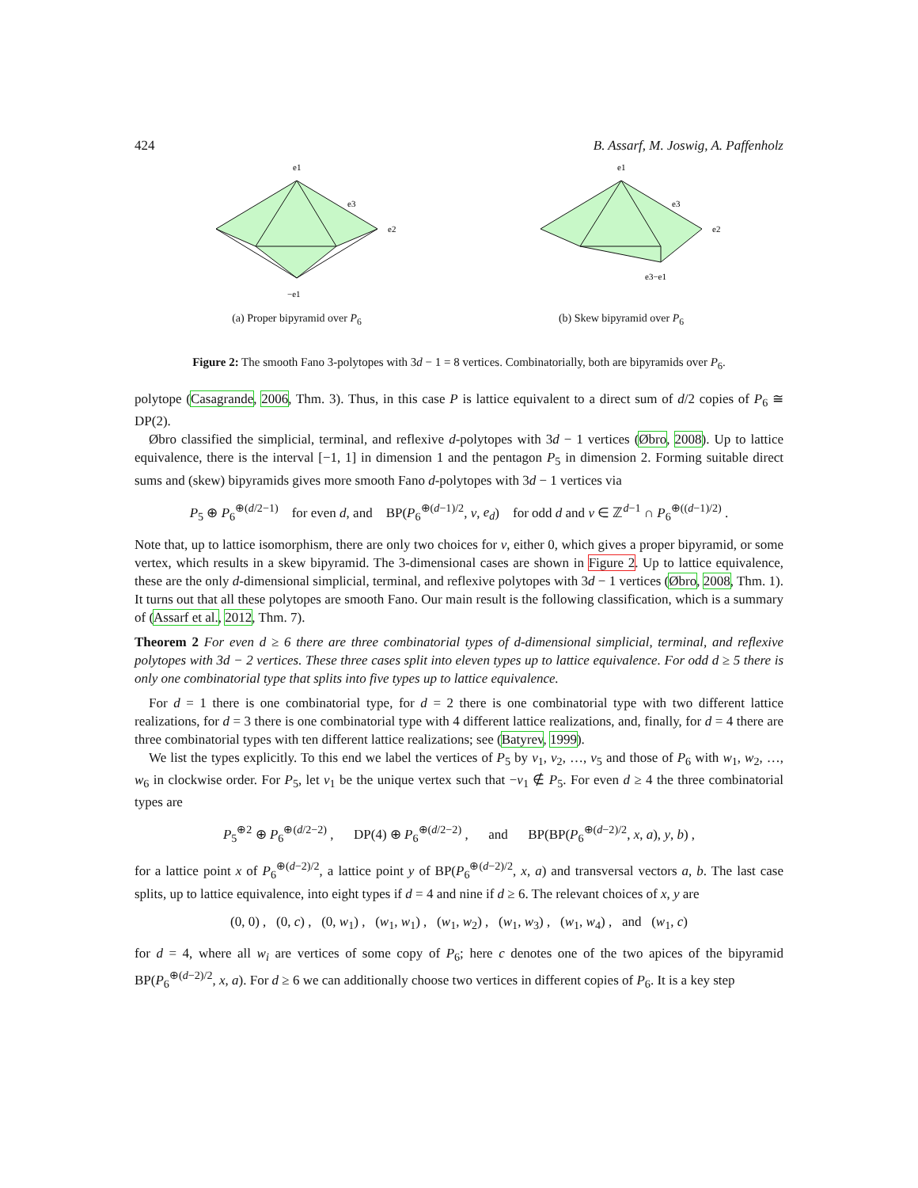424 B. Assarf, M. Joswig, A. Paffenholz
e1
e3
e2
−e1
(a) Proper bipyramid over P<sub>6</sub>
e1
e3
e2
e3−e1
(b) Skew bipyramid over P<sub>6</sub>
Figure 2: The smooth Fano 3-polytopes with 3d − 1 = 8 vertices. Combinatorially, both are bipyramids over P<sub>6</sub>.
polytope (Casagrande, 2006, Thm. 3). Thus, in this case P is lattice equivalent to a direct sum of d/2 copies of P<sub>6</sub> ≅ DP(2).
Øbro classified the simplicial, terminal, and reflexive d-polytopes with 3d − 1 vertices (Øbro, 2008). Up to lattice equivalence, there is the interval [−1, 1] in dimension 1 and the pentagon P<sub>5</sub> in dimension 2. Forming suitable direct sums and (skew) bipyramids gives more smooth Fano d-polytopes with 3d − 1 vertices via
P<sub>5</sub> ⊕ P<sub>6</sub><sup>⊕(d/2−1)</sup> for even d, and BP(P<sub>6</sub><sup>⊕(d−1)/2</sup>, v, e<sub>d</sub>) for odd d and v ∈ ℤ<sup>d−1</sup> ∩ P<sub>6</sub><sup>⊕((d−1)/2)</sup> .
Note that, up to lattice isomorphism, there are only two choices for v, either 0, which gives a proper bipyramid, or some vertex, which results in a skew bipyramid. The 3-dimensional cases are shown in Figure 2. Up to lattice equivalence, these are the only d-dimensional simplicial, terminal, and reflexive polytopes with 3d − 1 vertices (Øbro, 2008, Thm. 1). It turns out that all these polytopes are smooth Fano. Our main result is the following classification, which is a summary of (Assarf et al., 2012, Thm. 7).
Theorem 2 For even d ≥ 6 there are three combinatorial types of d-dimensional simplicial, terminal, and reflexive polytopes with 3d − 2 vertices. These three cases split into eleven types up to lattice equivalence. For odd d ≥ 5 there is only one combinatorial type that splits into five types up to lattice equivalence.
For d = 1 there is one combinatorial type, for d = 2 there is one combinatorial type with two different lattice realizations, for d = 3 there is one combinatorial type with 4 different lattice realizations, and, finally, for d = 4 there are three combinatorial types with ten different lattice realizations; see (Batyrev, 1999).
We list the types explicitly. To this end we label the vertices of P<sub>5</sub> by v<sub>1</sub>, v<sub>2</sub>, …, v<sub>5</sub> and those of P<sub>6</sub> with w<sub>1</sub>, w<sub>2</sub>, …, w<sub>6</sub> in clockwise order. For P<sub>5</sub>, let v<sub>1</sub> be the unique vertex such that −v<sub>1</sub> ∉ P<sub>5</sub>. For even d ≥ 4 the three combinatorial types are
P<sub>5</sub><sup>⊕2</sup> ⊕ P<sub>6</sub><sup>⊕(d/2−2)</sup> , DP(4) ⊕ P<sub>6</sub><sup>⊕(d/2−2)</sup> , and BP(BP(P<sub>6</sub><sup>⊕(d−2)/2</sup>, x, a), y, b) ,
for a lattice point x of P<sub>6</sub><sup>⊕(d−2)/2</sup>, a lattice point y of BP(P<sub>6</sub><sup>⊕(d−2)/2</sup>, x, a) and transversal vectors a, b. The last case splits, up to lattice equivalence, into eight types if d = 4 and nine if d ≥ 6. The relevant choices of x, y are
(0, 0) , (0, c) , (0, w<sub>1</sub>) , (w<sub>1</sub>, w<sub>1</sub>) , (w<sub>1</sub>, w<sub>2</sub>) , (w<sub>1</sub>, w<sub>3</sub>) , (w<sub>1</sub>, w<sub>4</sub>) , and (w<sub>1</sub>, c)
for d = 4, where all w<sub>i</sub> are vertices of some copy of P<sub>6</sub>; here c denotes one of the two apices of the bipyramid BP(P<sub>6</sub><sup>⊕(d−2)/2</sup>, x, a). For d ≥ 6 we can additionally choose two vertices in different copies of P<sub>6</sub>. It is a key step